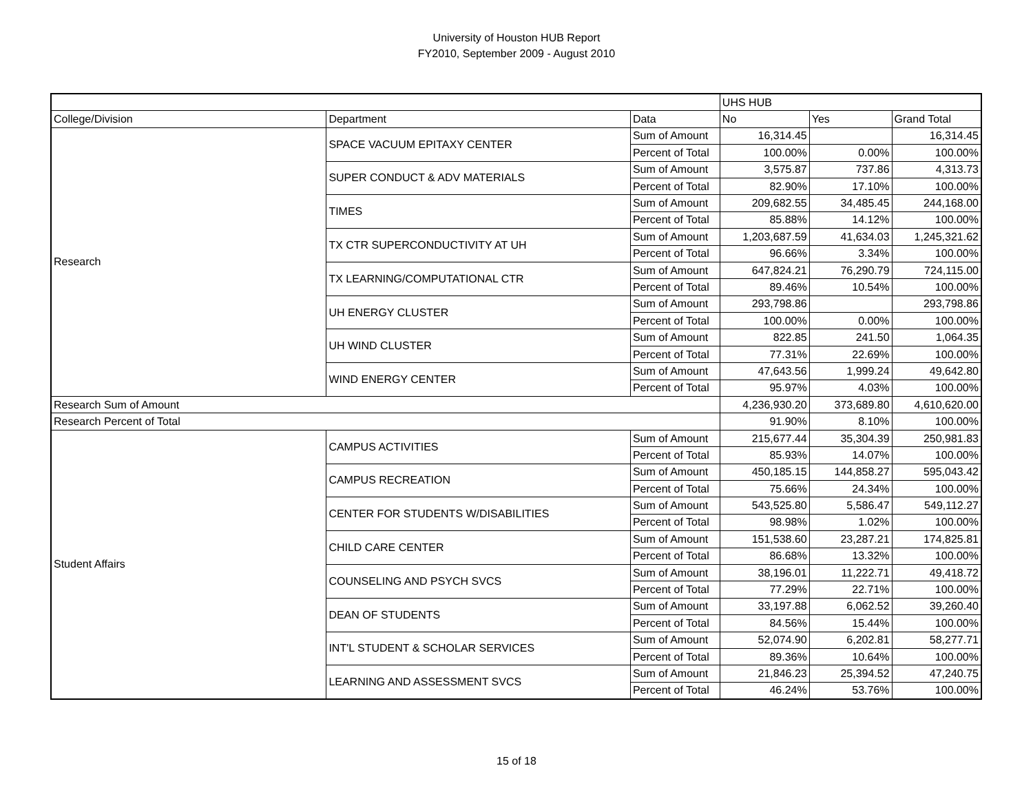University of Houston HUB Report
FY2010, September 2009 - August 2010
| | | | UHS HUB | | |
| College/Division | Department | Data | No | Yes | Grand Total |
| Research | SPACE VACUUM EPITAXY CENTER | Sum of Amount | 16,314.45 | | 16,314.45 |
| | | Percent of Total | 100.00% | 0.00% | 100.00% |
| | SUPER CONDUCT & ADV MATERIALS | Sum of Amount | 3,575.87 | 737.86 | 4,313.73 |
| | | Percent of Total | 82.90% | 17.10% | 100.00% |
| | TIMES | Sum of Amount | 209,682.55 | 34,485.45 | 244,168.00 |
| | | Percent of Total | 85.88% | 14.12% | 100.00% |
| | TX CTR SUPERCONDUCTIVITY AT UH | Sum of Amount | 1,203,687.59 | 41,634.03 | 1,245,321.62 |
| | | Percent of Total | 96.66% | 3.34% | 100.00% |
| | TX LEARNING/COMPUTATIONAL CTR | Sum of Amount | 647,824.21 | 76,290.79 | 724,115.00 |
| | | Percent of Total | 89.46% | 10.54% | 100.00% |
| | UH ENERGY CLUSTER | Sum of Amount | 293,798.86 | | 293,798.86 |
| | | Percent of Total | 100.00% | 0.00% | 100.00% |
| | UH WIND CLUSTER | Sum of Amount | 822.85 | 241.50 | 1,064.35 |
| | | Percent of Total | 77.31% | 22.69% | 100.00% |
| | WIND ENERGY CENTER | Sum of Amount | 47,643.56 | 1,999.24 | 49,642.80 |
| | | Percent of Total | 95.97% | 4.03% | 100.00% |
| Research Sum of Amount | | | 4,236,930.20 | 373,689.80 | 4,610,620.00 |
| Research Percent of Total | | | 91.90% | 8.10% | 100.00% |
| Student Affairs | CAMPUS ACTIVITIES | Sum of Amount | 215,677.44 | 35,304.39 | 250,981.83 |
| | | Percent of Total | 85.93% | 14.07% | 100.00% |
| | CAMPUS RECREATION | Sum of Amount | 450,185.15 | 144,858.27 | 595,043.42 |
| | | Percent of Total | 75.66% | 24.34% | 100.00% |
| | CENTER FOR STUDENTS W/DISABILITIES | Sum of Amount | 543,525.80 | 5,586.47 | 549,112.27 |
| | | Percent of Total | 98.98% | 1.02% | 100.00% |
| | CHILD CARE CENTER | Sum of Amount | 151,538.60 | 23,287.21 | 174,825.81 |
| | | Percent of Total | 86.68% | 13.32% | 100.00% |
| | COUNSELING AND PSYCH SVCS | Sum of Amount | 38,196.01 | 11,222.71 | 49,418.72 |
| | | Percent of Total | 77.29% | 22.71% | 100.00% |
| | DEAN OF STUDENTS | Sum of Amount | 33,197.88 | 6,062.52 | 39,260.40 |
| | | Percent of Total | 84.56% | 15.44% | 100.00% |
| | INT'L STUDENT & SCHOLAR SERVICES | Sum of Amount | 52,074.90 | 6,202.81 | 58,277.71 |
| | | Percent of Total | 89.36% | 10.64% | 100.00% |
| | LEARNING AND ASSESSMENT SVCS | Sum of Amount | 21,846.23 | 25,394.52 | 47,240.75 |
| | | Percent of Total | 46.24% | 53.76% | 100.00% |
15 of 18